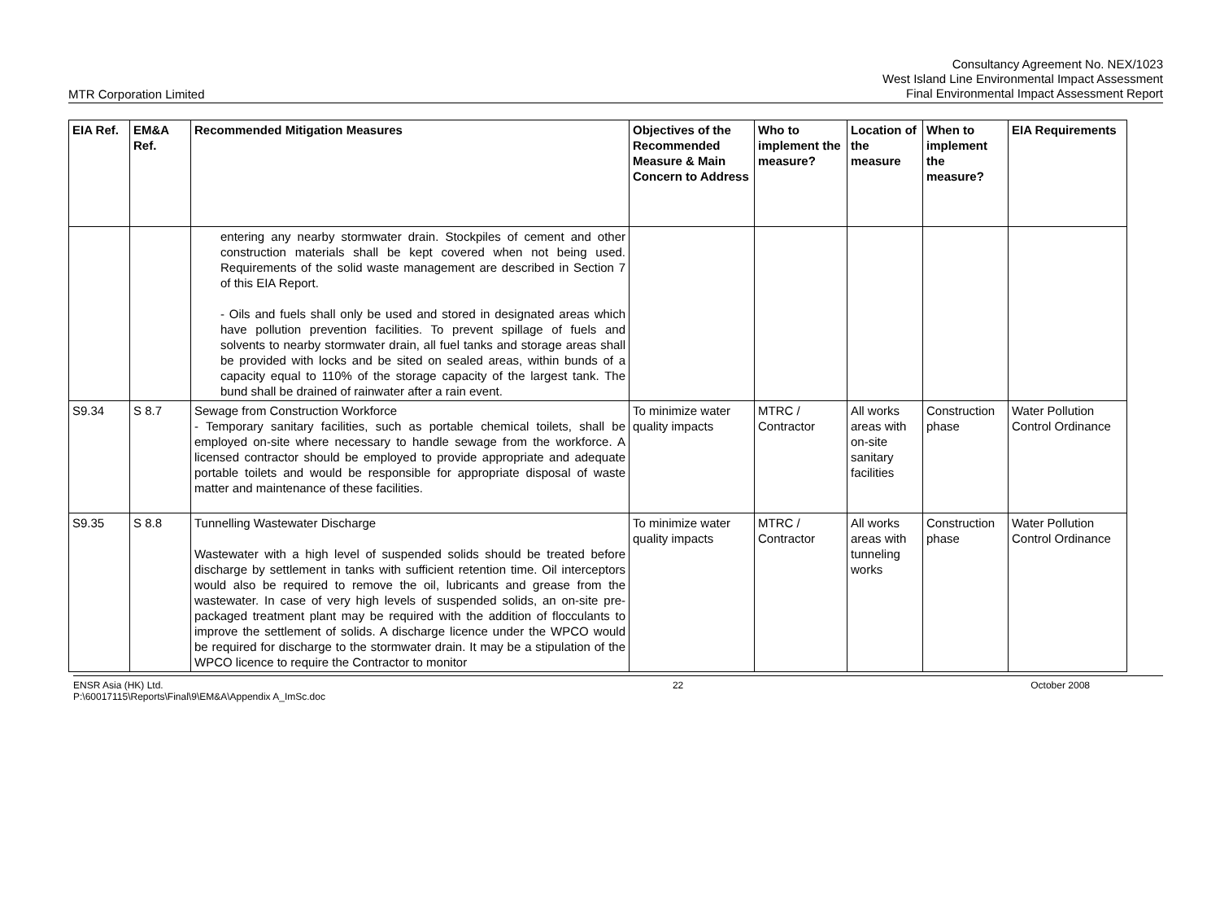MTR Corporation Limited
Consultancy Agreement No. NEX/1023
West Island Line Environmental Impact Assessment
Final Environmental Impact Assessment Report
| EIA Ref. | EM&A Ref. | Recommended Mitigation Measures | Objectives of the Recommended Measure & Main Concern to Address | Who to implement the measure? | Location of the measure | When to implement the measure? | EIA Requirements |
| --- | --- | --- | --- | --- | --- | --- | --- |
| | | entering any nearby stormwater drain. Stockpiles of cement and other construction materials shall be kept covered when not being used. Requirements of the solid waste management are described in Section 7 of this EIA Report. - Oils and fuels shall only be used and stored in designated areas which have pollution prevention facilities. To prevent spillage of fuels and solvents to nearby stormwater drain, all fuel tanks and storage areas shall be provided with locks and be sited on sealed areas, within bunds of a capacity equal to 110% of the storage capacity of the largest tank. The bund shall be drained of rainwater after a rain event. | | | | | |
| S9.34 | S 8.7 | Sewage from Construction Workforce - Temporary sanitary facilities, such as portable chemical toilets, shall be employed on-site where necessary to handle sewage from the workforce. A licensed contractor should be employed to provide appropriate and adequate portable toilets and would be responsible for appropriate disposal of waste matter and maintenance of these facilities. | To minimize water quality impacts | MTRC / Contractor | All works areas with on-site sanitary facilities | Construction phase | Water Pollution Control Ordinance |
| S9.35 | S 8.8 | Tunnelling Wastewater Discharge Wastewater with a high level of suspended solids should be treated before discharge by settlement in tanks with sufficient retention time. Oil interceptors would also be required to remove the oil, lubricants and grease from the wastewater. In case of very high levels of suspended solids, an on-site pre-packaged treatment plant may be required with the addition of flocculants to improve the settlement of solids. A discharge licence under the WPCO would be required for discharge to the stormwater drain. It may be a stipulation of the WPCO licence to require the Contractor to monitor | To minimize water quality impacts | MTRC / Contractor | All works areas with tunneling works | Construction phase | Water Pollution Control Ordinance |
ENSR Asia (HK) Ltd.
P:\60017115\Reports\Final\9\EM&A\Appendix A_ImSc.doc
22 October 2008